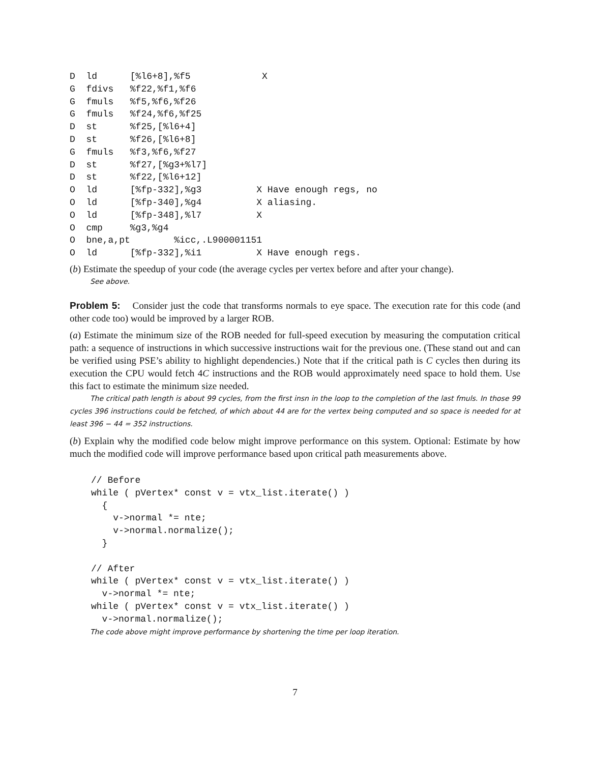D  ld      [%l6+8],%f5             X
G  fdivs   %f22,%f1,%f6
G  fmuls   %f5,%f6,%f26
G  fmuls   %f24,%f6,%f25
D  st      %f25,[%l6+4]
D  st      %f26,[%l6+8]
G  fmuls   %f3,%f6,%f27
D  st      %f27,[%g3+%l7]
D  st      %f22,[%l6+12]
O  ld      [%fp-332],%g3          X Have enough regs, no
O  ld      [%fp-340],%g4          X aliasing.
O  ld      [%fp-348],%l7          X
O  cmp     %g3,%g4
O  bne,a,pt        %icc,.L900001151
O  ld      [%fp-332],%i1          X Have enough regs.
(b) Estimate the speedup of your code (the average cycles per vertex before and after your change).
See above.
Problem 5: Consider just the code that transforms normals to eye space. The execution rate for this code (and other code too) would be improved by a larger ROB.
(a) Estimate the minimum size of the ROB needed for full-speed execution by measuring the computation critical path: a sequence of instructions in which successive instructions wait for the previous one. (These stand out and can be verified using PSE’s ability to highlight dependencies.) Note that if the critical path is C cycles then during its execution the CPU would fetch 4C instructions and the ROB would approximately need space to hold them. Use this fact to estimate the minimum size needed.
The critical path length is about 99 cycles, from the first insn in the loop to the completion of the last fmuls. In those 99 cycles 396 instructions could be fetched, of which about 44 are for the vertex being computed and so space is needed for at least 396 − 44 = 352 instructions.
(b) Explain why the modified code below might improve performance on this system. Optional: Estimate by how much the modified code will improve performance based upon critical path measurements above.
// Before
while ( pVertex* const v = vtx_list.iterate() )
  {
    v->normal *= nte;
    v->normal.normalize();
  }

// After
while ( pVertex* const v = vtx_list.iterate() )
  v->normal *= nte;
while ( pVertex* const v = vtx_list.iterate() )
  v->normal.normalize();
The code above might improve performance by shortening the time per loop iteration.
7